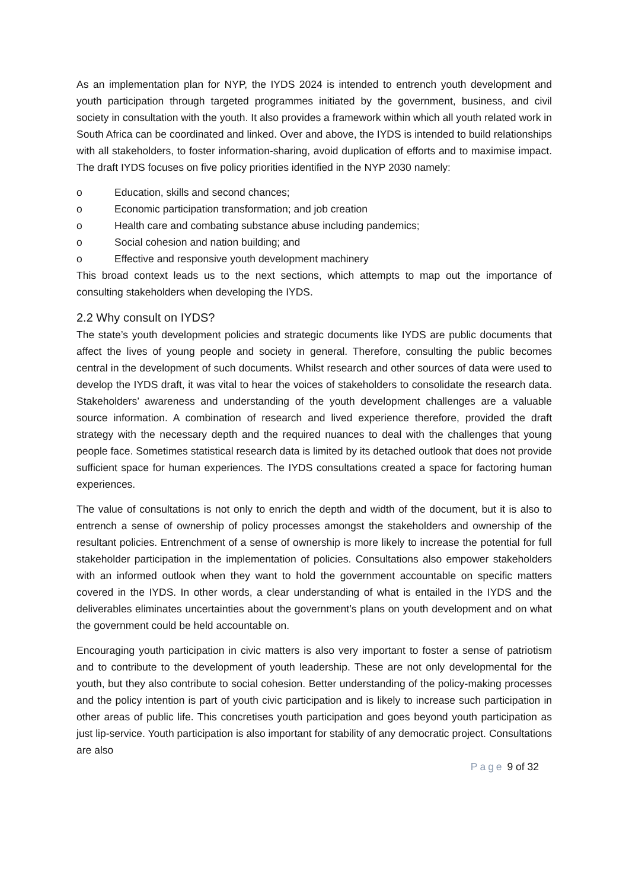As an implementation plan for NYP, the IYDS 2024 is intended to entrench youth development and youth participation through targeted programmes initiated by the government, business, and civil society in consultation with the youth. It also provides a framework within which all youth related work in South Africa can be coordinated and linked. Over and above, the IYDS is intended to build relationships with all stakeholders, to foster information-sharing, avoid duplication of efforts and to maximise impact. The draft IYDS focuses on five policy priorities identified in the NYP 2030 namely:
o Education, skills and second chances;
o Economic participation transformation; and job creation
o Health care and combating substance abuse including pandemics;
o Social cohesion and nation building; and
o Effective and responsive youth development machinery
This broad context leads us to the next sections, which attempts to map out the importance of consulting stakeholders when developing the IYDS.
2.2 Why consult on IYDS?
The state’s youth development policies and strategic documents like IYDS are public documents that affect the lives of young people and society in general. Therefore, consulting the public becomes central in the development of such documents. Whilst research and other sources of data were used to develop the IYDS draft, it was vital to hear the voices of stakeholders to consolidate the research data. Stakeholders’ awareness and understanding of the youth development challenges are a valuable source information. A combination of research and lived experience therefore, provided the draft strategy with the necessary depth and the required nuances to deal with the challenges that young people face. Sometimes statistical research data is limited by its detached outlook that does not provide sufficient space for human experiences. The IYDS consultations created a space for factoring human experiences.
The value of consultations is not only to enrich the depth and width of the document, but it is also to entrench a sense of ownership of policy processes amongst the stakeholders and ownership of the resultant policies. Entrenchment of a sense of ownership is more likely to increase the potential for full stakeholder participation in the implementation of policies. Consultations also empower stakeholders with an informed outlook when they want to hold the government accountable on specific matters covered in the IYDS. In other words, a clear understanding of what is entailed in the IYDS and the deliverables eliminates uncertainties about the government’s plans on youth development and on what the government could be held accountable on.
Encouraging youth participation in civic matters is also very important to foster a sense of patriotism and to contribute to the development of youth leadership. These are not only developmental for the youth, but they also contribute to social cohesion. Better understanding of the policy-making processes and the policy intention is part of youth civic participation and is likely to increase such participation in other areas of public life. This concretises youth participation and goes beyond youth participation as just lip-service. Youth participation is also important for stability of any democratic project. Consultations are also
Page 9 of 32